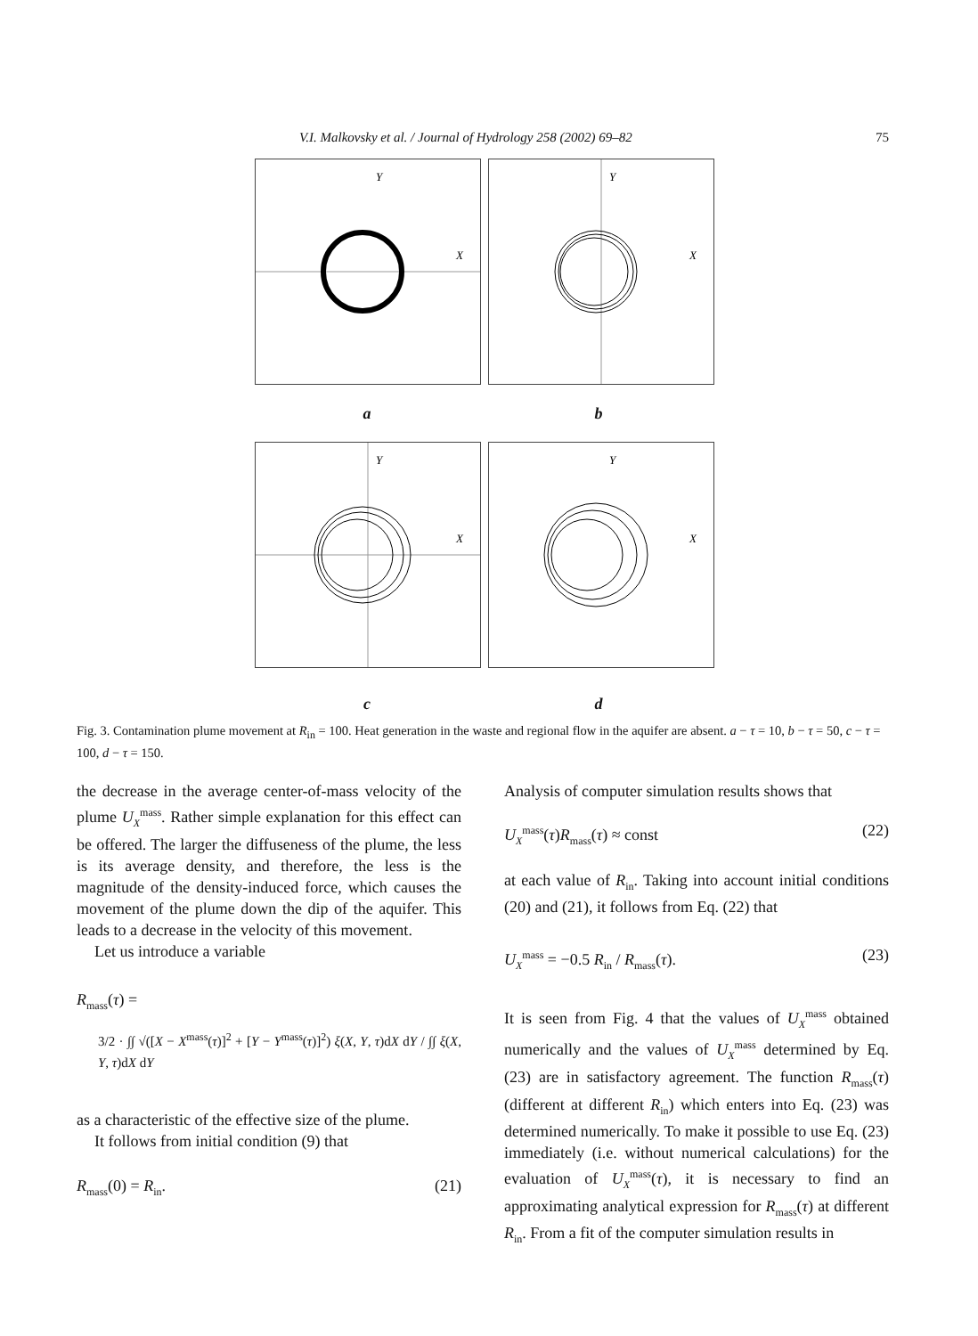V.I. Malkovsky et al. / Journal of Hydrology 258 (2002) 69–82 75
Y
X
Y
X
a b
Y
X
Y
X
c d
Fig. 3. Contamination plume movement at R<sub>in</sub> = 100. Heat generation in the waste and regional flow in the aquifer are absent. a − τ = 10, b − τ = 50, c − τ = 100, d − τ = 150.
the decrease in the average center-of-mass velocity of the plume U<sub>X</sub><sup>mass</sup>. Rather simple explanation for this effect can be offered. The larger the diffuseness of the plume, the less is its average density, and therefore, the less is the magnitude of the density-induced force, which causes the movement of the plume down the dip of the aquifer. This leads to a decrease in the velocity of this movement.
Let us introduce a variable
R<sub>mass</sub>(τ) =
3/2 · ∫∫ √([X − X<sup>mass</sup>(τ)]<sup>2</sup> + [Y − Y<sup>mass</sup>(τ)]<sup>2</sup>) ξ(X, Y, τ)dX dY / ∫∫ ξ(X, Y, τ)dX dY
as a characteristic of the effective size of the plume.
It follows from initial condition (9) that
R<sub>mass</sub>(0) = R<sub>in</sub>. (21)
Analysis of computer simulation results shows that
U<sub>X</sub><sup>mass</sup>(τ)R<sub>mass</sub>(τ) ≈ const (22)
at each value of R<sub>in</sub>. Taking into account initial conditions (20) and (21), it follows from Eq. (22) that
U<sub>X</sub><sup>mass</sup> = −0.5 R<sub>in</sub> / R<sub>mass</sub>(τ). (23)
It is seen from Fig. 4 that the values of U<sub>X</sub><sup>mass</sup> obtained numerically and the values of U<sub>X</sub><sup>mass</sup> determined by Eq. (23) are in satisfactory agreement. The function R<sub>mass</sub>(τ) (different at different R<sub>in</sub>) which enters into Eq. (23) was determined numerically. To make it possible to use Eq. (23) immediately (i.e. without numerical calculations) for the evaluation of U<sub>X</sub><sup>mass</sup>(τ), it is necessary to find an approximating analytical expression for R<sub>mass</sub>(τ) at different R<sub>in</sub>. From a fit of the computer simulation results in